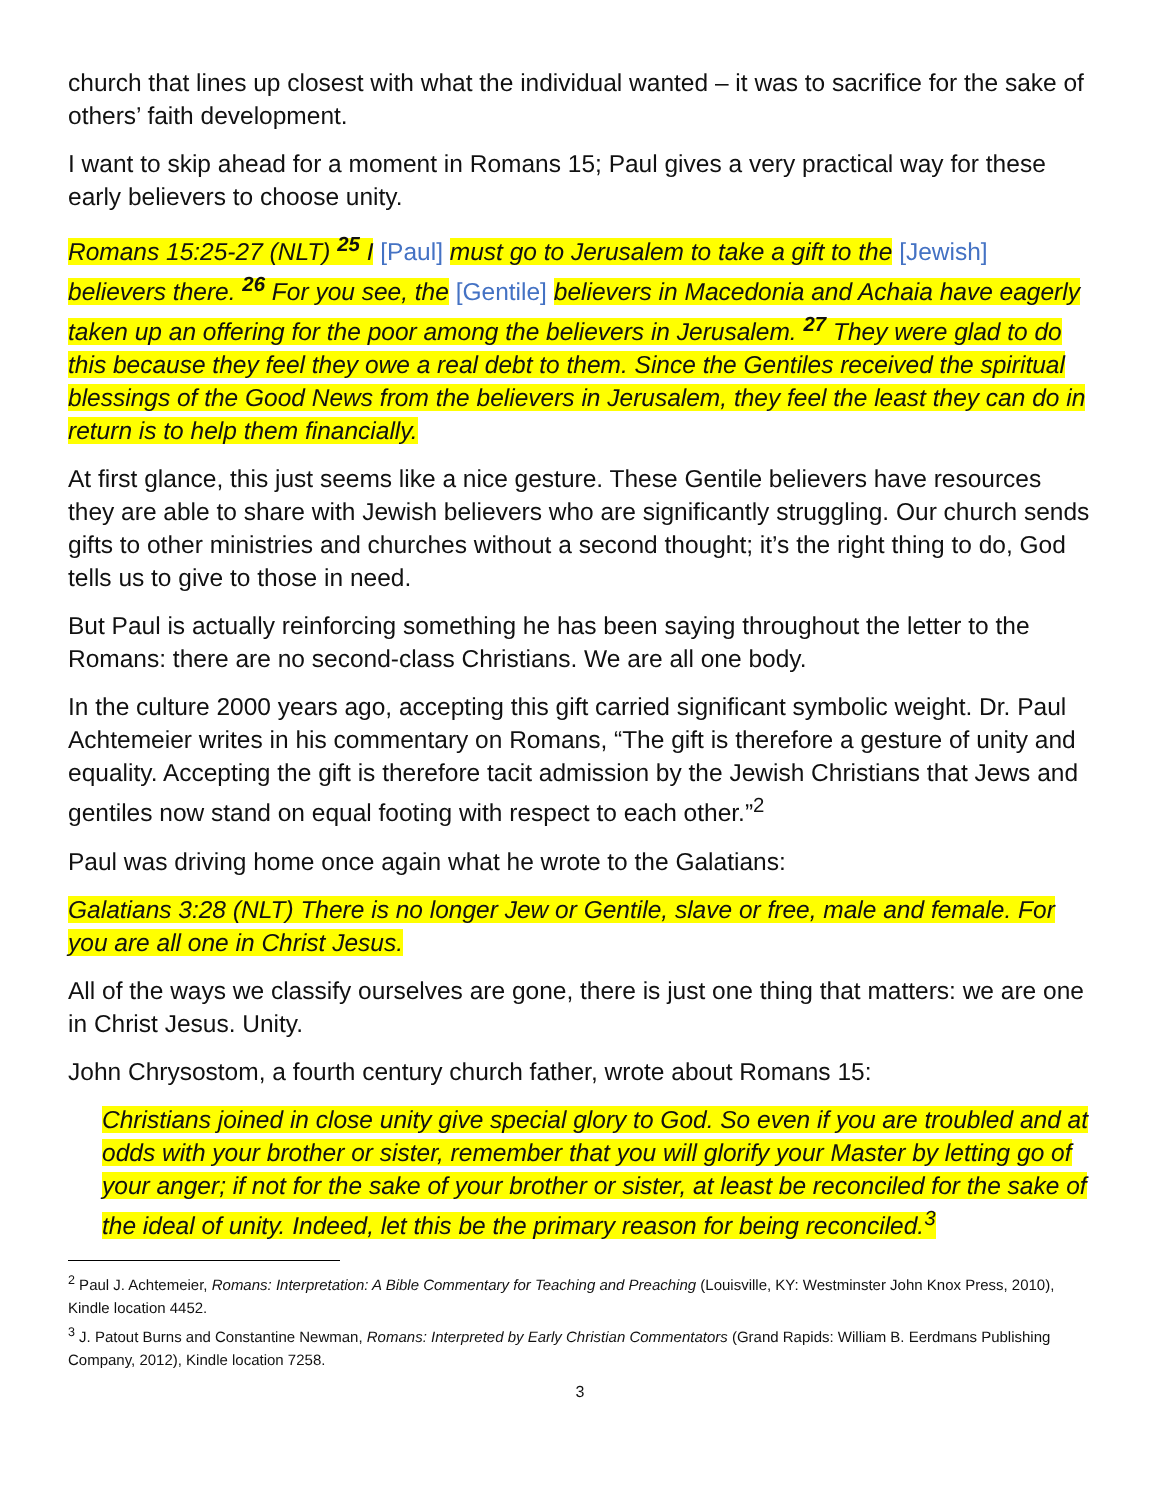church that lines up closest with what the individual wanted – it was to sacrifice for the sake of others’ faith development.
I want to skip ahead for a moment in Romans 15; Paul gives a very practical way for these early believers to choose unity.
Romans 15:25-27 (NLT) <sup>25</sup> I [Paul] must go to Jerusalem to take a gift to the [Jewish] believers there. <sup>26</sup> For you see, the [Gentile] believers in Macedonia and Achaia have eagerly taken up an offering for the poor among the believers in Jerusalem. <sup>27</sup> They were glad to do this because they feel they owe a real debt to them. Since the Gentiles received the spiritual blessings of the Good News from the believers in Jerusalem, they feel the least they can do in return is to help them financially.
At first glance, this just seems like a nice gesture. These Gentile believers have resources they are able to share with Jewish believers who are significantly struggling. Our church sends gifts to other ministries and churches without a second thought; it’s the right thing to do, God tells us to give to those in need.
But Paul is actually reinforcing something he has been saying throughout the letter to the Romans: there are no second-class Christians. We are all one body.
In the culture 2000 years ago, accepting this gift carried significant symbolic weight. Dr. Paul Achtemeier writes in his commentary on Romans, “The gift is therefore a gesture of unity and equality. Accepting the gift is therefore tacit admission by the Jewish Christians that Jews and gentiles now stand on equal footing with respect to each other.”<sup>2</sup>
Paul was driving home once again what he wrote to the Galatians:
Galatians 3:28 (NLT) There is no longer Jew or Gentile, slave or free, male and female. For you are all one in Christ Jesus.
All of the ways we classify ourselves are gone, there is just one thing that matters: we are one in Christ Jesus. Unity.
John Chrysostom, a fourth century church father, wrote about Romans 15:
Christians joined in close unity give special glory to God. So even if you are troubled and at odds with your brother or sister, remember that you will glorify your Master by letting go of your anger; if not for the sake of your brother or sister, at least be reconciled for the sake of the ideal of unity. Indeed, let this be the primary reason for being reconciled.<sup>3</sup>
<sup>2</sup> Paul J. Achtemeier, Romans: Interpretation: A Bible Commentary for Teaching and Preaching (Louisville, KY: Westminster John Knox Press, 2010), Kindle location 4452.
<sup>3</sup> J. Patout Burns and Constantine Newman, Romans: Interpreted by Early Christian Commentators (Grand Rapids: William B. Eerdmans Publishing Company, 2012), Kindle location 7258.
3